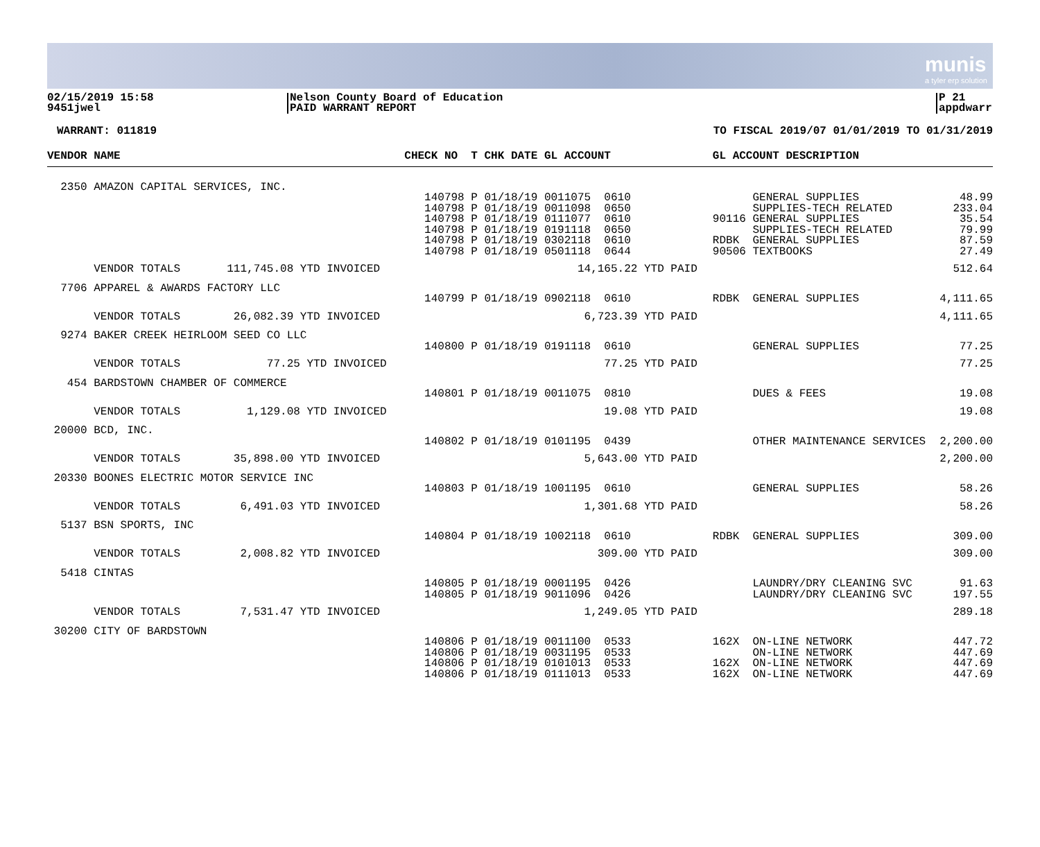munis
a tyler erp solution
02/15/2019 15:58
9451jwel
Nelson County Board of Education
PAID WARRANT REPORT
P 21
appdwarr
WARRANT: 011819 TO FISCAL 2019/07 01/01/2019 TO 01/31/2019
| VENDOR NAME | CHECK NO T CHK DATE GL ACCOUNT | GL ACCOUNT DESCRIPTION | |
| --- | --- | --- | --- |
| 2350 AMAZON CAPITAL SERVICES, INC. | | | |
| | 140798 P 01/18/19 0011075 0610 140798 P 01/18/19 0011098 0650 140798 P 01/18/19 0111077 0610 140798 P 01/18/19 0191118 0650 140798 P 01/18/19 0302118 0610 140798 P 01/18/19 0501118 0644 | GENERAL SUPPLIES SUPPLIES-TECH RELATED 90116 GENERAL SUPPLIES SUPPLIES-TECH RELATED RDBK GENERAL SUPPLIES 90506 TEXTBOOKS | 48.99 233.04 35.54 79.99 87.59 27.49 |
| VENDOR TOTALS 111,745.08 YTD INVOICED | 14,165.22 YTD PAID | | 512.64 |
| 7706 APPAREL & AWARDS FACTORY LLC | | | |
| | 140799 P 01/18/19 0902118 0610 | RDBK GENERAL SUPPLIES | 4,111.65 |
| VENDOR TOTALS 26,082.39 YTD INVOICED | 6,723.39 YTD PAID | | 4,111.65 |
| 9274 BAKER CREEK HEIRLOOM SEED CO LLC | | | |
| | 140800 P 01/18/19 0191118 0610 | GENERAL SUPPLIES | 77.25 |
| VENDOR TOTALS 77.25 YTD INVOICED | 77.25 YTD PAID | | 77.25 |
| 454 BARDSTOWN CHAMBER OF COMMERCE | | | |
| | 140801 P 01/18/19 0011075 0810 | DUES & FEES | 19.08 |
| VENDOR TOTALS 1,129.08 YTD INVOICED | 19.08 YTD PAID | | 19.08 |
| 20000 BCD, INC. | | | |
| | 140802 P 01/18/19 0101195 0439 | OTHER MAINTENANCE SERVICES | 2,200.00 |
| VENDOR TOTALS 35,898.00 YTD INVOICED | 5,643.00 YTD PAID | | 2,200.00 |
| 20330 BOONES ELECTRIC MOTOR SERVICE INC | | | |
| | 140803 P 01/18/19 1001195 0610 | GENERAL SUPPLIES | 58.26 |
| VENDOR TOTALS 6,491.03 YTD INVOICED | 1,301.68 YTD PAID | | 58.26 |
| 5137 BSN SPORTS, INC | | | |
| | 140804 P 01/18/19 1002118 0610 | RDBK GENERAL SUPPLIES | 309.00 |
| VENDOR TOTALS 2,008.82 YTD INVOICED | 309.00 YTD PAID | | 309.00 |
| 5418 CINTAS | | | |
| | 140805 P 01/18/19 0001195 0426 140805 P 01/18/19 9011096 0426 | LAUNDRY/DRY CLEANING SVC LAUNDRY/DRY CLEANING SVC | 91.63 197.55 |
| VENDOR TOTALS 7,531.47 YTD INVOICED | 1,249.05 YTD PAID | | 289.18 |
| 30200 CITY OF BARDSTOWN | | | |
| | 140806 P 01/18/19 0011100 0533 140806 P 01/18/19 0031195 0533 140806 P 01/18/19 0101013 0533 140806 P 01/18/19 0111013 0533 | 162X ON-LINE NETWORK ON-LINE NETWORK 162X ON-LINE NETWORK 162X ON-LINE NETWORK | 447.72 447.69 447.69 447.69 |